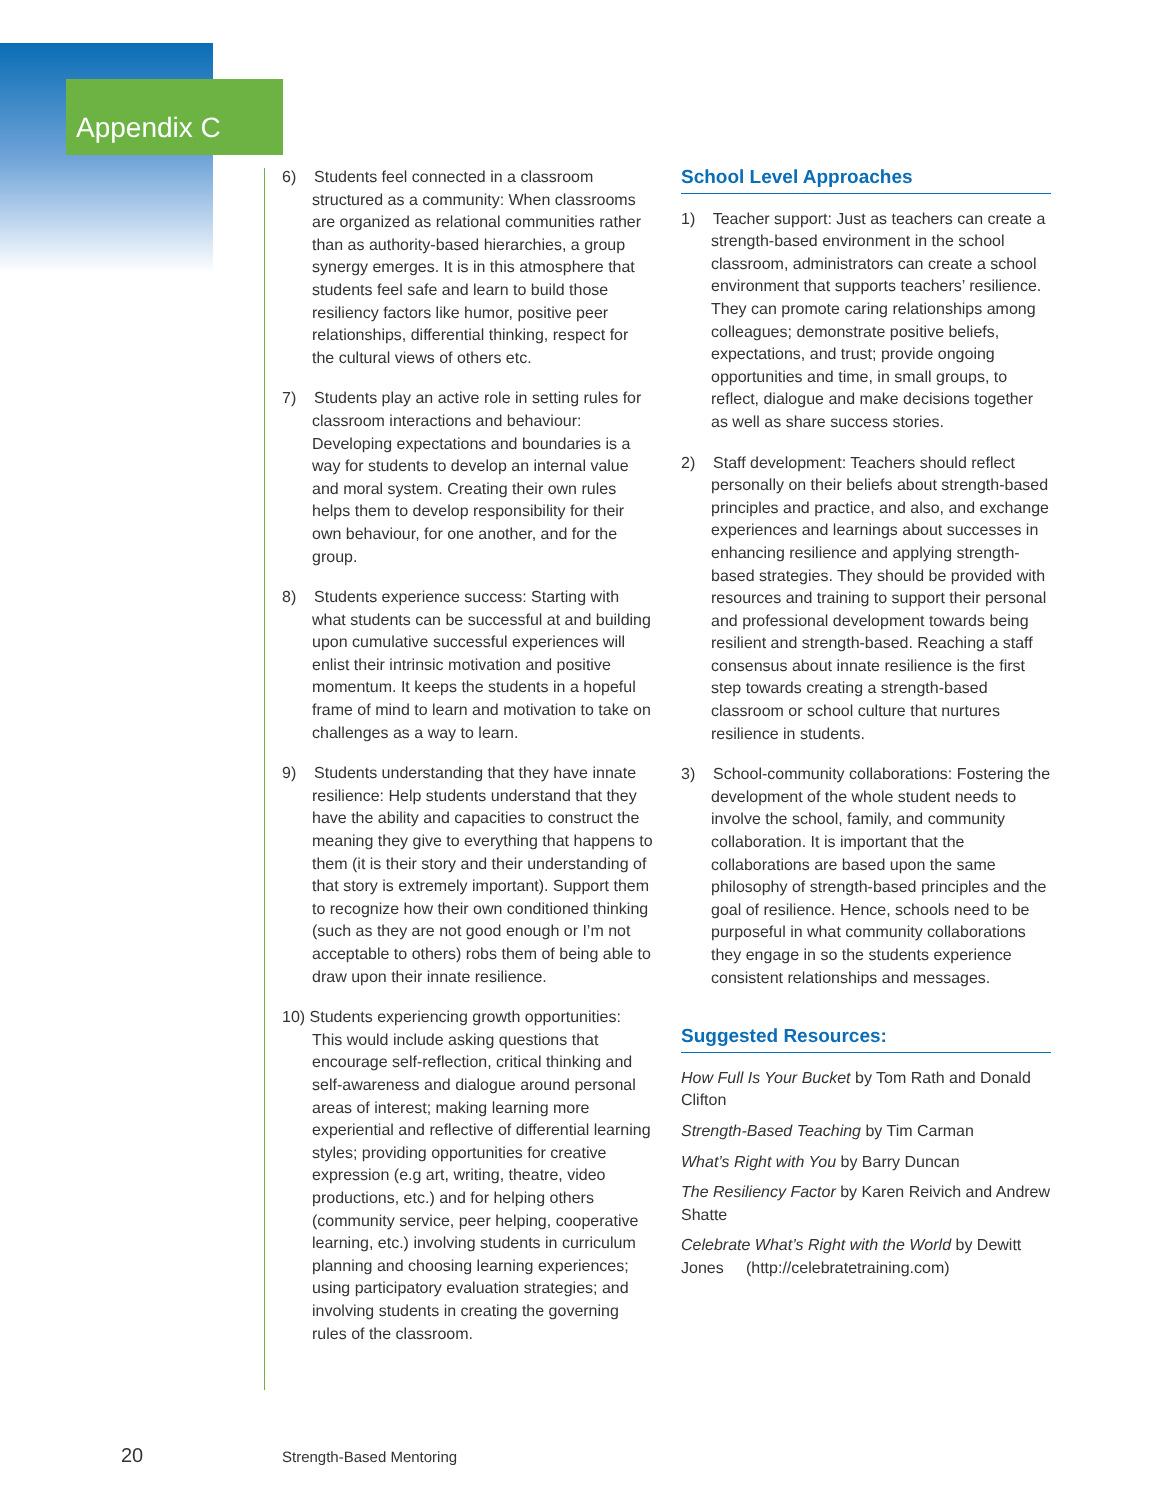Appendix C
6) Students feel connected in a classroom structured as a community: When classrooms are organized as relational communities rather than as authority-based hierarchies, a group synergy emerges. It is in this atmosphere that students feel safe and learn to build those resiliency factors like humor, positive peer relationships, differential thinking, respect for the cultural views of others etc.
7) Students play an active role in setting rules for classroom interactions and behaviour: Developing expectations and boundaries is a way for students to develop an internal value and moral system. Creating their own rules helps them to develop responsibility for their own behaviour, for one another, and for the group.
8) Students experience success: Starting with what students can be successful at and building upon cumulative successful experiences will enlist their intrinsic motivation and positive momentum. It keeps the students in a hopeful frame of mind to learn and motivation to take on challenges as a way to learn.
9) Students understanding that they have innate resilience: Help students understand that they have the ability and capacities to construct the meaning they give to everything that happens to them (it is their story and their understanding of that story is extremely important). Support them to recognize how their own conditioned thinking (such as they are not good enough or I’m not acceptable to others) robs them of being able to draw upon their innate resilience.
10) Students experiencing growth opportunities: This would include asking questions that encourage self-reflection, critical thinking and self-awareness and dialogue around personal areas of interest; making learning more experiential and reflective of differential learning styles; providing opportunities for creative expression (e.g art, writing, theatre, video productions, etc.) and for helping others (community service, peer helping, cooperative learning, etc.) involving students in curriculum planning and choosing learning experiences; using participatory evaluation strategies; and involving students in creating the governing rules of the classroom.
School Level Approaches
1) Teacher support: Just as teachers can create a strength-based environment in the school classroom, administrators can create a school environment that supports teachers’ resilience. They can promote caring relationships among colleagues; demonstrate positive beliefs, expectations, and trust; provide ongoing opportunities and time, in small groups, to reflect, dialogue and make decisions together as well as share success stories.
2) Staff development: Teachers should reflect personally on their beliefs about strength-based principles and practice, and also, and exchange experiences and learnings about successes in enhancing resilience and applying strength-based strategies. They should be provided with resources and training to support their personal and professional development towards being resilient and strength-based. Reaching a staff consensus about innate resilience is the first step towards creating a strength-based classroom or school culture that nurtures resilience in students.
3) School-community collaborations: Fostering the development of the whole student needs to involve the school, family, and community collaboration. It is important that the collaborations are based upon the same philosophy of strength-based principles and the goal of resilience. Hence, schools need to be purposeful in what community collaborations they engage in so the students experience consistent relationships and messages.
Suggested Resources:
How Full Is Your Bucket by Tom Rath and Donald Clifton
Strength-Based Teaching by Tim Carman
What’s Right with You by Barry Duncan
The Resiliency Factor by Karen Reivich and Andrew Shatte
Celebrate What’s Right with the World by Dewitt Jones (http://celebratetraining.com)
20 Strength-Based Mentoring